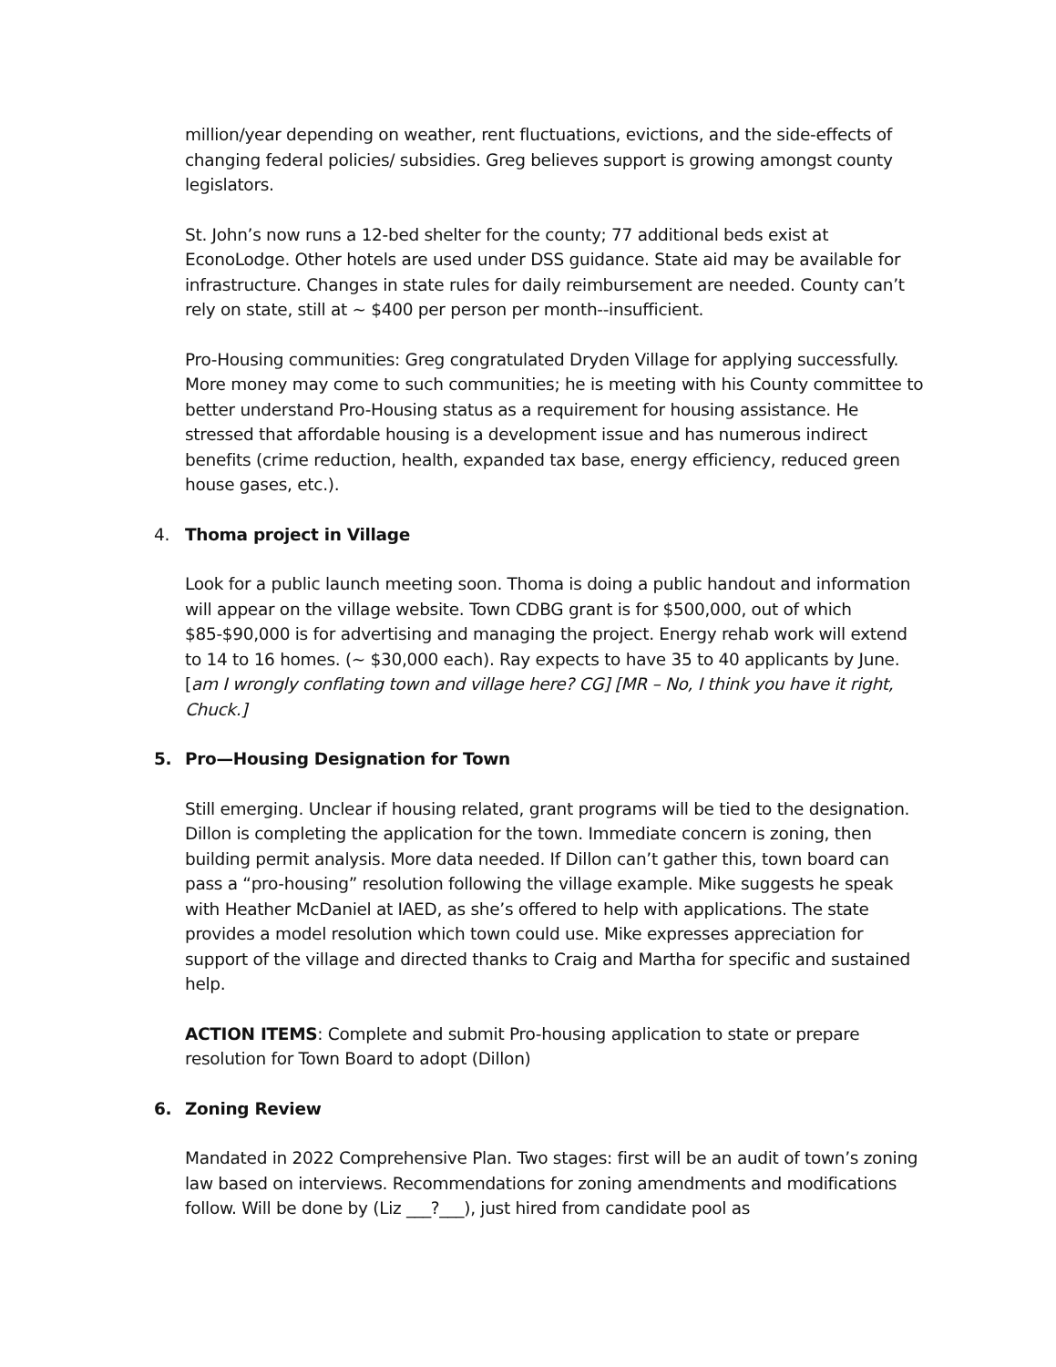million/year depending on weather, rent fluctuations, evictions, and the side-effects of changing federal policies/ subsidies. Greg believes support is growing amongst county legislators.
St. John’s now runs a 12-bed shelter for the county; 77 additional beds exist at EconoLodge. Other hotels are used under DSS guidance. State aid may be available for infrastructure. Changes in state rules for daily reimbursement are needed. County can’t rely on state, still at ~ $400 per person per month--insufficient.
Pro-Housing communities: Greg congratulated Dryden Village for applying successfully. More money may come to such communities; he is meeting with his County committee to better understand Pro-Housing status as a requirement for housing assistance. He stressed that affordable housing is a development issue and has numerous indirect benefits (crime reduction, health, expanded tax base, energy efficiency, reduced green house gases, etc.).
4. Thoma project in Village
Look for a public launch meeting soon. Thoma is doing a public handout and information will appear on the village website. Town CDBG grant is for $500,000, out of which $85-$90,000 is for advertising and managing the project. Energy rehab work will extend to 14 to 16 homes. (~ $30,000 each). Ray expects to have 35 to 40 applicants by June. [am I wrongly conflating town and village here? CG] [MR – No, I think you have it right, Chuck.]
5. Pro—Housing Designation for Town
Still emerging. Unclear if housing related, grant programs will be tied to the designation. Dillon is completing the application for the town. Immediate concern is zoning, then building permit analysis. More data needed. If Dillon can’t gather this, town board can pass a “pro-housing” resolution following the village example. Mike suggests he speak with Heather McDaniel at IAED, as she’s offered to help with applications. The state provides a model resolution which town could use. Mike expresses appreciation for support of the village and directed thanks to Craig and Martha for specific and sustained help.
ACTION ITEMS: Complete and submit Pro-housing application to state or prepare resolution for Town Board to adopt (Dillon)
6. Zoning Review
Mandated in 2022 Comprehensive Plan. Two stages: first will be an audit of town’s zoning law based on interviews. Recommendations for zoning amendments and modifications follow. Will be done by (Liz ___?___), just hired from candidate pool as